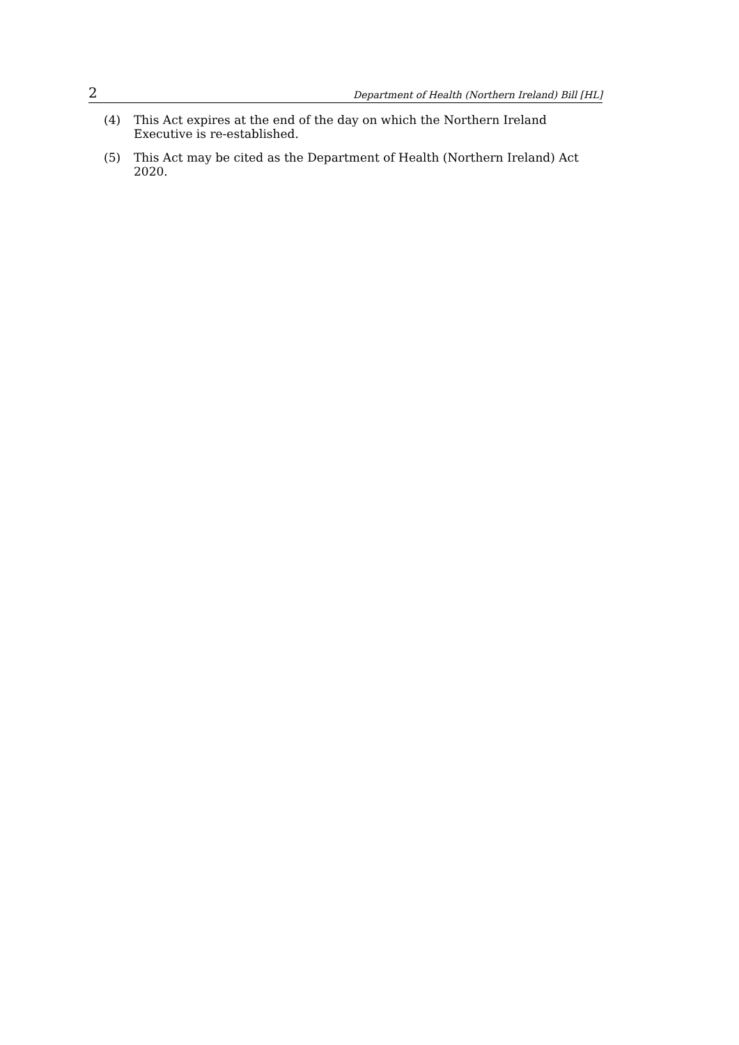2 Department of Health (Northern Ireland) Bill [HL]
(4) This Act expires at the end of the day on which the Northern Ireland Executive is re-established.
(5) This Act may be cited as the Department of Health (Northern Ireland) Act 2020.